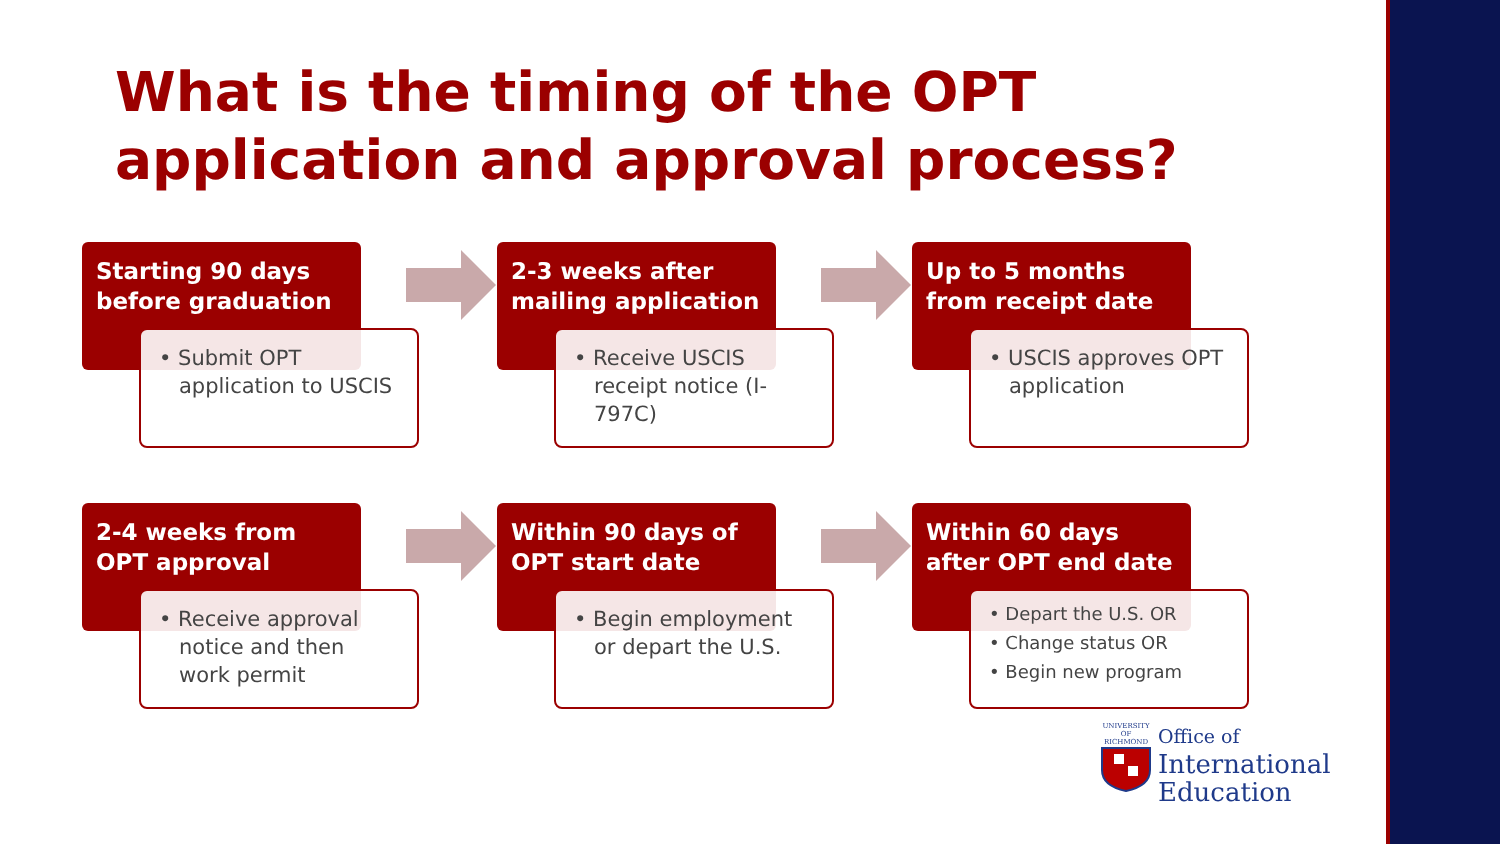What is the timing of the OPT application and approval process?
Starting 90 days before graduation
• Submit OPT application to USCIS
2-3 weeks after mailing application
• Receive USCIS receipt notice (I-797C)
Up to 5 months from receipt date
• USCIS approves OPT application
2-4 weeks from OPT approval
• Receive approval notice and then work permit
Within 90 days of OPT start date
• Begin employment or depart the U.S.
Within 60 days after OPT end date
• Depart the U.S. OR
• Change status OR
• Begin new program
UNIVERSITY OF RICHMOND
Office of
International
Education